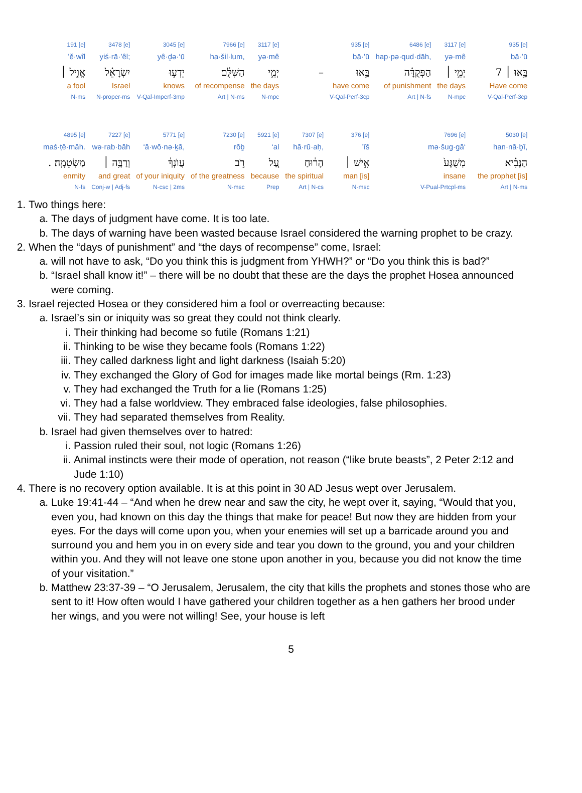| 191 [e] | 3478 [e] | 3045 [e] | 7966 [e] | 3117 [e] | | 935 [e] | 6486 [e] | 3117 [e] | | 935 [e] |
| ’ĕ·wîl | yiś·rā·’êl; | yê·ḏə·‘ū | ha·šil·lum, | yə·mê | | bā·’ū | hap·pə·qud·dāh, | yə·mê | | bā·’ū |
| אֱוִ֣יל ׀ | יִשְׂרָאֵ֗ל | יֵדְע֣וּ | הַשִּׁלֻּ֔ם | יְמֵ֣י | – | בָּ֣אוּ | הַפְּקֻדָּ֗ה | יְמֵ֣י ׀ | | בָּ֣אוּ ׀ 7 |
| a fool | Israel | knows | of recompense | the days | | have come | of punishment | the days | | Have come |
| N-ms | N-proper-ms | V-Qal-Imperf-3mp | Art / N-ms | N-mpc | | V-Qal-Perf-3cp | Art / N-fs | N-mpc | | V-Qal-Perf-3cp |
| 4895 [e] | 7227 [e] | 5771 [e] | 7230 [e] | 5921 [e] | 7307 [e] | 376 [e] | 7696 [e] | | | 5030 [e] |
| maś·ṭê·māh. | wə·rab·bāh | ‘ă·wō·nə·ḵā, | rōḇ | ‘al | hā·rū·aḥ, | ’îš | mə·šug·gā‘ | | | han·nā·ḇî, |
| . מַשְׂטֵמָֽה׃ | וְרַבָּ֥ה ׀ | עֲוֺנְךָ֔ | רֹ֣ב | עַ֚ל | הָר֔וּחַ | אִ֣ישׁ ׀ | מְשֻׁגָּע֙ | | | הַנָּבִ֗יא |
| enmity | and great | of your iniquity | of the greatness | because | the spiritual | man [is] | insane | | | the prophet [is] |
| N-fs | Conj-w / Adj-fs | N-csc / 2ms | N-msc | Prep | Art / N-cs | N-msc | V-Pual-Prtcpl-ms | | | Art / N-ms |
1. Two things here:
a. The days of judgment have come. It is too late.
b. The days of warning have been wasted because Israel considered the warning prophet to be crazy.
2. When the “days of punishment” and “the days of recompense” come, Israel:
a. will not have to ask, “Do you think this is judgment from YHWH?” or “Do you think this is bad?”
b. “Israel shall know it!” – there will be no doubt that these are the days the prophet Hosea announced were coming.
3. Israel rejected Hosea or they considered him a fool or overreacting because:
a. Israel’s sin or iniquity was so great they could not think clearly.
i. Their thinking had become so futile (Romans 1:21)
ii. Thinking to be wise they became fools (Romans 1:22)
iii. They called darkness light and light darkness (Isaiah 5:20)
iv. They exchanged the Glory of God for images made like mortal beings (Rm. 1:23)
v. They had exchanged the Truth for a lie (Romans 1:25)
vi. They had a false worldview. They embraced false ideologies, false philosophies.
vii. They had separated themselves from Reality.
b. Israel had given themselves over to hatred:
i. Passion ruled their soul, not logic (Romans 1:26)
ii. Animal instincts were their mode of operation, not reason (“like brute beasts”, 2 Peter 2:12 and Jude 1:10)
4. There is no recovery option available. It is at this point in 30 AD Jesus wept over Jerusalem.
a. Luke 19:41-44 – “And when he drew near and saw the city, he wept over it, saying, “Would that you, even you, had known on this day the things that make for peace! But now they are hidden from your eyes. For the days will come upon you, when your enemies will set up a barricade around you and surround you and hem you in on every side and tear you down to the ground, you and your children within you. And they will not leave one stone upon another in you, because you did not know the time of your visitation.”
b. Matthew 23:37-39 – “O Jerusalem, Jerusalem, the city that kills the prophets and stones those who are sent to it! How often would I have gathered your children together as a hen gathers her brood under her wings, and you were not willing! See, your house is left
5